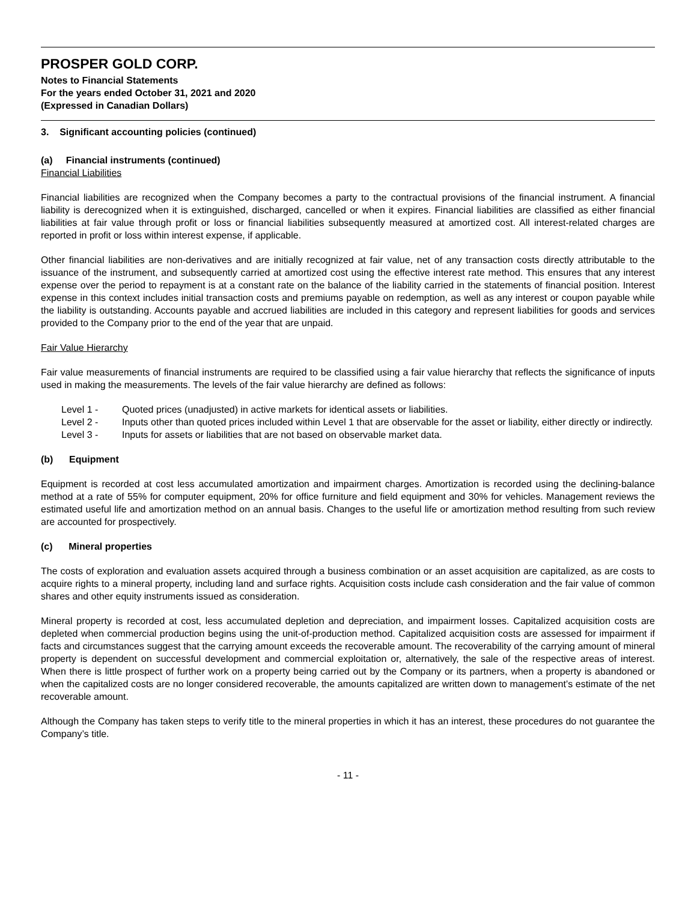PROSPER GOLD CORP.
Notes to Financial Statements
For the years ended October 31, 2021 and 2020
(Expressed in Canadian Dollars)
3. Significant accounting policies (continued)
(a) Financial instruments (continued)
Financial Liabilities
Financial liabilities are recognized when the Company becomes a party to the contractual provisions of the financial instrument. A financial liability is derecognized when it is extinguished, discharged, cancelled or when it expires. Financial liabilities are classified as either financial liabilities at fair value through profit or loss or financial liabilities subsequently measured at amortized cost. All interest-related charges are reported in profit or loss within interest expense, if applicable.
Other financial liabilities are non-derivatives and are initially recognized at fair value, net of any transaction costs directly attributable to the issuance of the instrument, and subsequently carried at amortized cost using the effective interest rate method. This ensures that any interest expense over the period to repayment is at a constant rate on the balance of the liability carried in the statements of financial position. Interest expense in this context includes initial transaction costs and premiums payable on redemption, as well as any interest or coupon payable while the liability is outstanding. Accounts payable and accrued liabilities are included in this category and represent liabilities for goods and services provided to the Company prior to the end of the year that are unpaid.
Fair Value Hierarchy
Fair value measurements of financial instruments are required to be classified using a fair value hierarchy that reflects the significance of inputs used in making the measurements. The levels of the fair value hierarchy are defined as follows:
| Level 1 - | Quoted prices (unadjusted) in active markets for identical assets or liabilities. |
| Level 2 - | Inputs other than quoted prices included within Level 1 that are observable for the asset or liability, either directly or indirectly. |
| Level 3 - | Inputs for assets or liabilities that are not based on observable market data. |
(b) Equipment
Equipment is recorded at cost less accumulated amortization and impairment charges. Amortization is recorded using the declining-balance method at a rate of 55% for computer equipment, 20% for office furniture and field equipment and 30% for vehicles. Management reviews the estimated useful life and amortization method on an annual basis. Changes to the useful life or amortization method resulting from such review are accounted for prospectively.
(c) Mineral properties
The costs of exploration and evaluation assets acquired through a business combination or an asset acquisition are capitalized, as are costs to acquire rights to a mineral property, including land and surface rights. Acquisition costs include cash consideration and the fair value of common shares and other equity instruments issued as consideration.
Mineral property is recorded at cost, less accumulated depletion and depreciation, and impairment losses. Capitalized acquisition costs are depleted when commercial production begins using the unit-of-production method. Capitalized acquisition costs are assessed for impairment if facts and circumstances suggest that the carrying amount exceeds the recoverable amount. The recoverability of the carrying amount of mineral property is dependent on successful development and commercial exploitation or, alternatively, the sale of the respective areas of interest. When there is little prospect of further work on a property being carried out by the Company or its partners, when a property is abandoned or when the capitalized costs are no longer considered recoverable, the amounts capitalized are written down to management’s estimate of the net recoverable amount.
Although the Company has taken steps to verify title to the mineral properties in which it has an interest, these procedures do not guarantee the Company’s title.
- 11 -